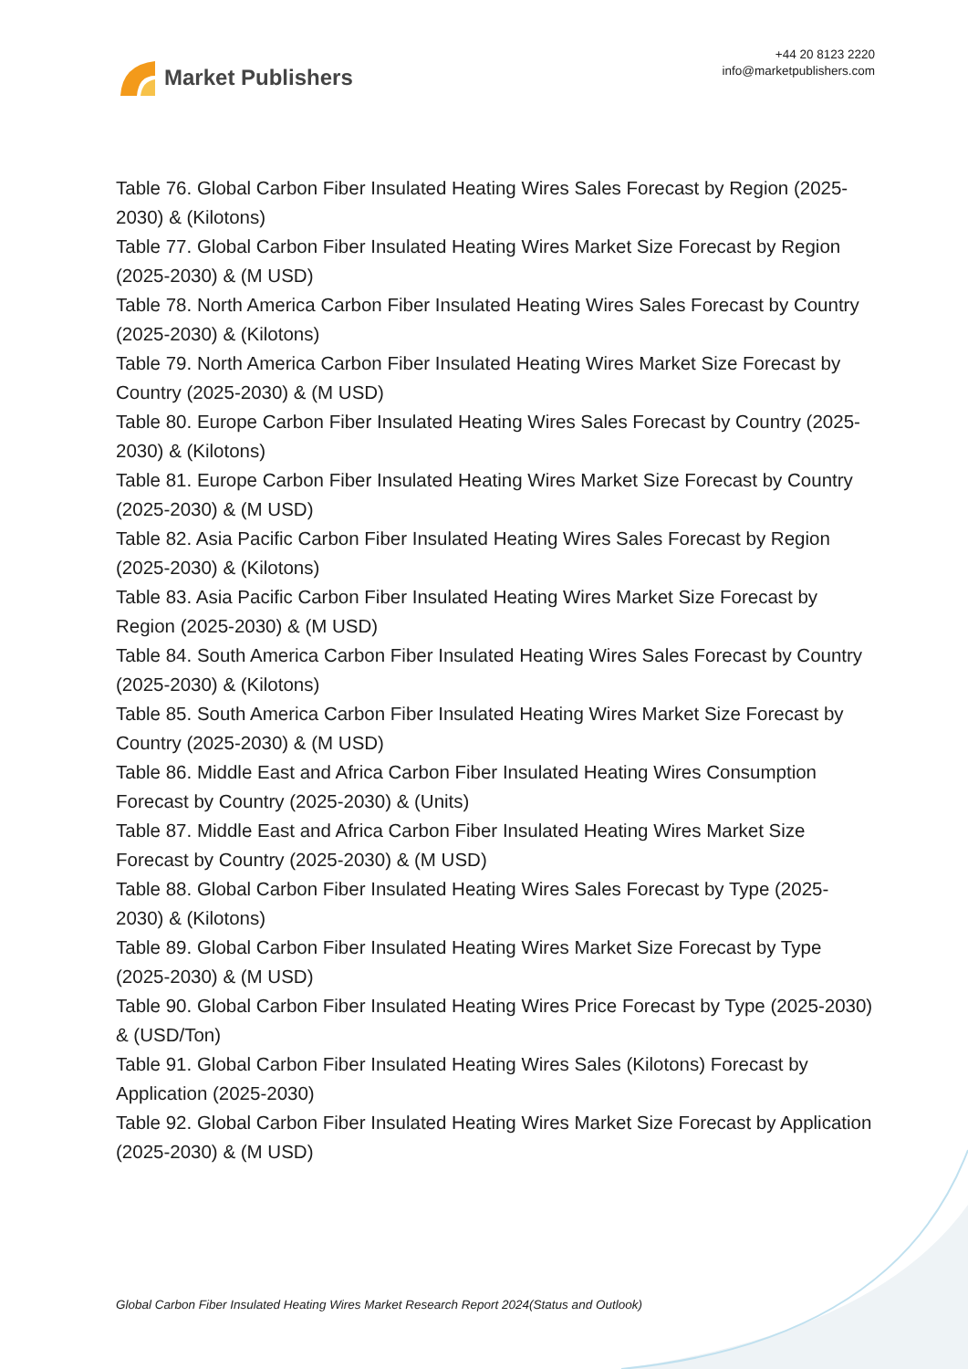Market Publishers
+44 20 8123 2220
info@marketpublishers.com
Table 76. Global Carbon Fiber Insulated Heating Wires Sales Forecast by Region (2025-2030) & (Kilotons)
Table 77. Global Carbon Fiber Insulated Heating Wires Market Size Forecast by Region (2025-2030) & (M USD)
Table 78. North America Carbon Fiber Insulated Heating Wires Sales Forecast by Country (2025-2030) & (Kilotons)
Table 79. North America Carbon Fiber Insulated Heating Wires Market Size Forecast by Country (2025-2030) & (M USD)
Table 80. Europe Carbon Fiber Insulated Heating Wires Sales Forecast by Country (2025-2030) & (Kilotons)
Table 81. Europe Carbon Fiber Insulated Heating Wires Market Size Forecast by Country (2025-2030) & (M USD)
Table 82. Asia Pacific Carbon Fiber Insulated Heating Wires Sales Forecast by Region (2025-2030) & (Kilotons)
Table 83. Asia Pacific Carbon Fiber Insulated Heating Wires Market Size Forecast by Region (2025-2030) & (M USD)
Table 84. South America Carbon Fiber Insulated Heating Wires Sales Forecast by Country (2025-2030) & (Kilotons)
Table 85. South America Carbon Fiber Insulated Heating Wires Market Size Forecast by Country (2025-2030) & (M USD)
Table 86. Middle East and Africa Carbon Fiber Insulated Heating Wires Consumption Forecast by Country (2025-2030) & (Units)
Table 87. Middle East and Africa Carbon Fiber Insulated Heating Wires Market Size Forecast by Country (2025-2030) & (M USD)
Table 88. Global Carbon Fiber Insulated Heating Wires Sales Forecast by Type (2025-2030) & (Kilotons)
Table 89. Global Carbon Fiber Insulated Heating Wires Market Size Forecast by Type (2025-2030) & (M USD)
Table 90. Global Carbon Fiber Insulated Heating Wires Price Forecast by Type (2025-2030) & (USD/Ton)
Table 91. Global Carbon Fiber Insulated Heating Wires Sales (Kilotons) Forecast by Application (2025-2030)
Table 92. Global Carbon Fiber Insulated Heating Wires Market Size Forecast by Application (2025-2030) & (M USD)
Global Carbon Fiber Insulated Heating Wires Market Research Report 2024(Status and Outlook)